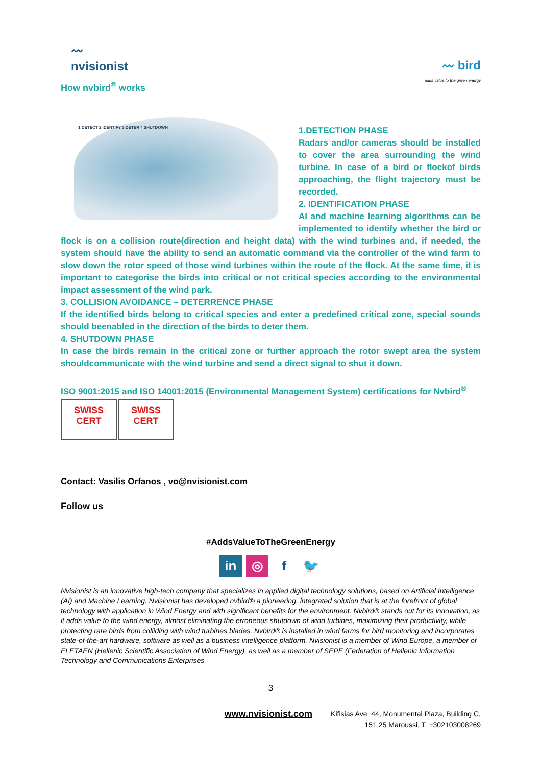〰
nvisionist
How nvbird<sup>®</sup> works
〰 bird
adds value to the green energy
1 DETECT 2 IDENTIFY 3 DETER 4 SHUTDOWN
1.DETECTION PHASE
Radars and/or cameras should be installed to cover the area surrounding the wind turbine. In case of a bird or flockof birds approaching, the flight trajectory must be recorded.
2. IDENTIFICATION PHASE
AI and machine learning algorithms can be implemented to identify whether the bird or flock is on a collision route(direction and height data) with the wind turbines and, if needed, the system should have the ability to send an automatic command via the controller of the wind farm to slow down the rotor speed of those wind turbines within the route of the flock. At the same time, it is important to categorise the birds into critical or not critical species according to the environmental impact assessment of the wind park.
3. COLLISION AVOIDANCE – DETERRENCE PHASE
If the identified birds belong to critical species and enter a predefined critical zone, special sounds should beenabled in the direction of the birds to deter them.
4. SHUTDOWN PHASE
In case the birds remain in the critical zone or further approach the rotor swept area the system shouldcommunicate with the wind turbine and send a direct signal to shut it down.
ISO 9001:2015 and ISO 14001:2015 (Environmental Management System) certifications for Nvbird<sup>®</sup>
SWISS
CERT
SWISS
CERT
Contact: Vasilis Orfanos , vo@nvisionist.com
Follow us
#AddsValueToTheGreenEnergy
in ◎ f 🐦
Nvisionist is an innovative high-tech company that specializes in applied digital technology solutions, based on Artificial Intelligence (AI) and Machine Learning. Nvisionist has developed nvbird® a pioneering, integrated solution that is at the forefront of global technology with application in Wind Energy and with significant benefits for the environment. Nvbird® stands out for its innovation, as it adds value to the wind energy, almost eliminating the erroneous shutdown of wind turbines, maximizing their productivity, while protecting rare birds from colliding with wind turbines blades. Nvbird® is installed in wind farms for bird monitoring and incorporates state-of-the-art hardware, software as well as a business intelligence platform. Nvisionist is a member of Wind Europe, a member of ELETAEN (Hellenic Scientific Association of Wind Energy), as well as a member of SEPE (Federation of Hellenic Information Technology and Communications Enterprises
3
www.nvisionist.com
Kifisias Ave. 44, Monumental Plaza, Building C,
151 25 Maroussi, T. +302103008269